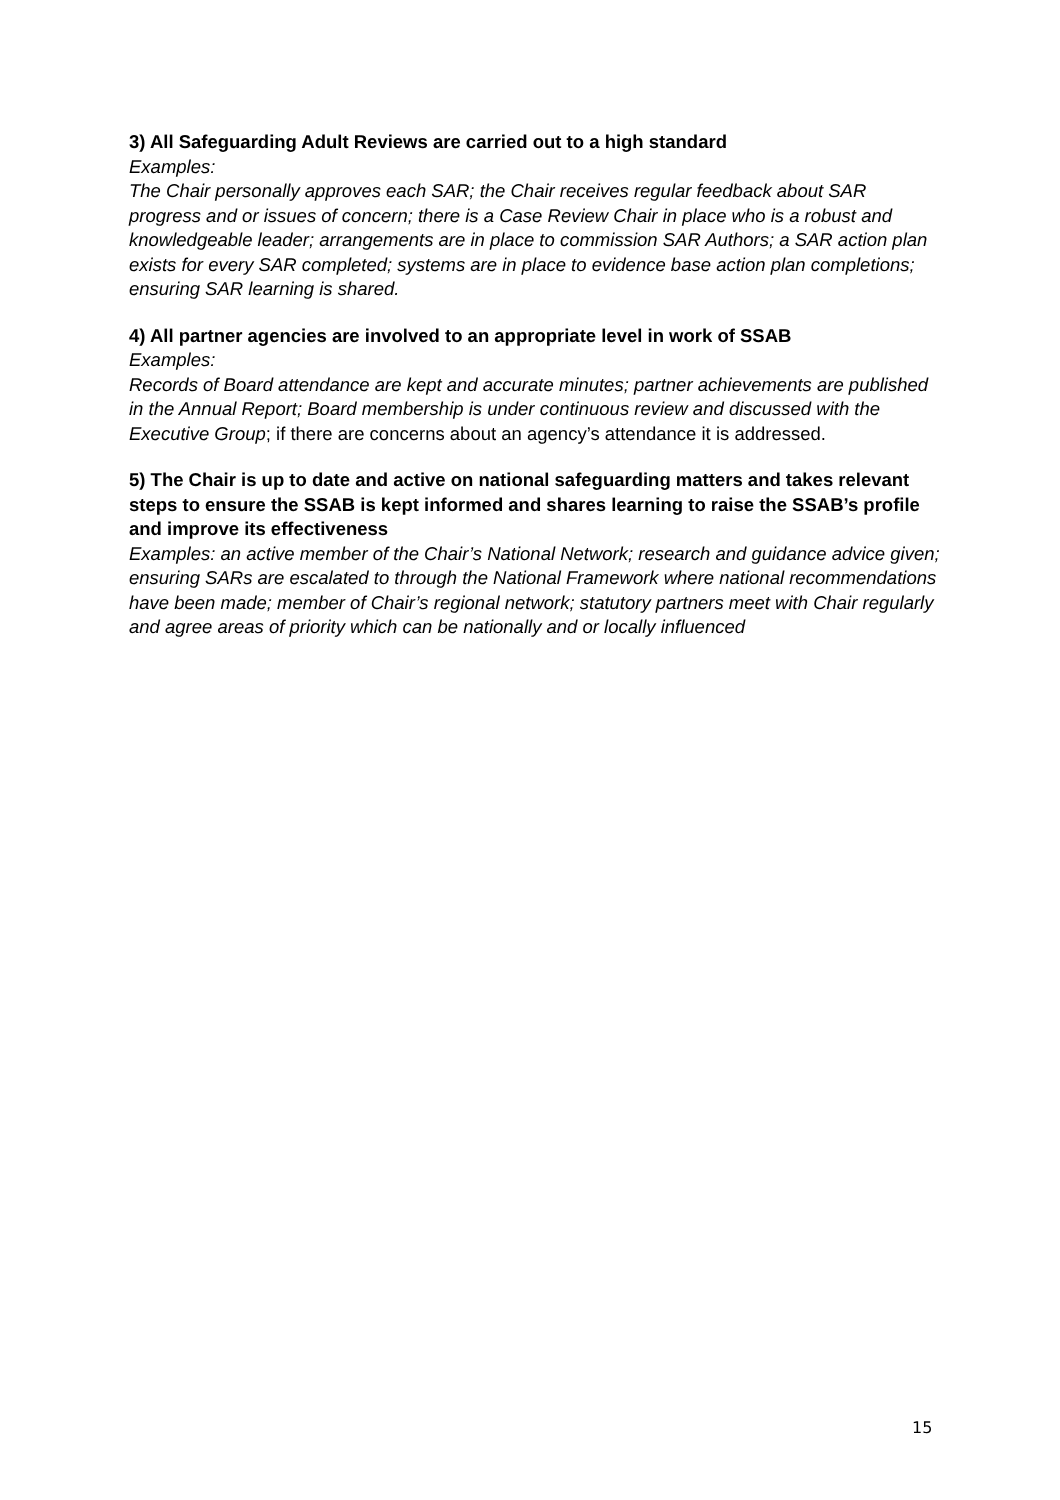3) All Safeguarding Adult Reviews are carried out to a high standard
Examples:
The Chair personally approves each SAR; the Chair receives regular feedback about SAR progress and or issues of concern; there is a Case Review Chair in place who is a robust and knowledgeable leader; arrangements are in place to commission SAR Authors; a SAR action plan exists for every SAR completed; systems are in place to evidence base action plan completions; ensuring SAR learning is shared.
4) All partner agencies are involved to an appropriate level in work of SSAB
Examples:
Records of Board attendance are kept and accurate minutes; partner achievements are published in the Annual Report; Board membership is under continuous review and discussed with the Executive Group; if there are concerns about an agency’s attendance it is addressed.
5) The Chair is up to date and active on national safeguarding matters and takes relevant steps to ensure the SSAB is kept informed and shares learning to raise the SSAB’s profile and improve its effectiveness
Examples: an active member of the Chair’s National Network; research and guidance advice given; ensuring SARs are escalated to through the National Framework where national recommendations have been made; member of Chair’s regional network; statutory partners meet with Chair regularly and agree areas of priority which can be nationally and or locally influenced
15